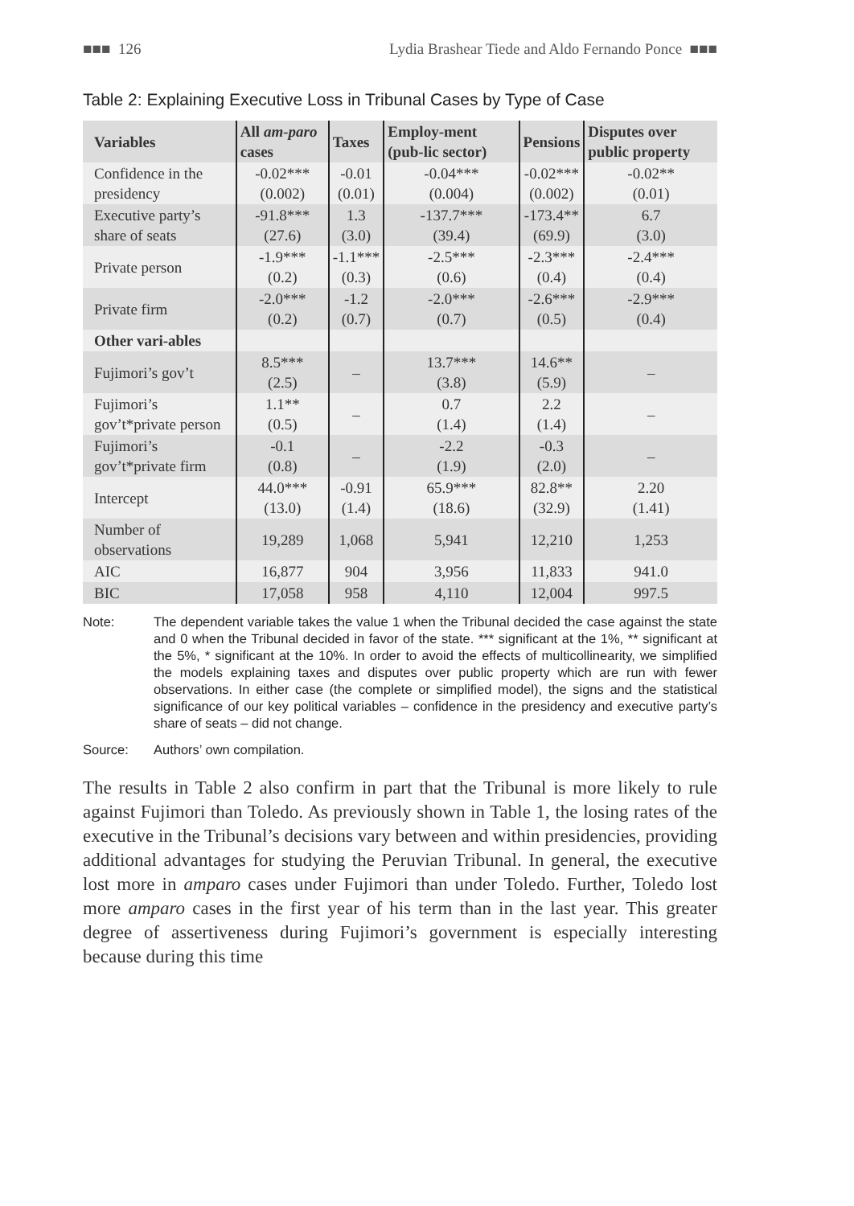■■■ 126 Lydia Brashear Tiede and Aldo Fernando Ponce ■■■
Table 2: Explaining Executive Loss in Tribunal Cases by Type of Case
| Variables | All am-paro cases | Taxes | Employ-ment (pub-lic sector) | Pensions | Disputes over public property |
| --- | --- | --- | --- | --- | --- |
| Confidence in the presidency | -0.02*** (0.002) | -0.01 (0.01) | -0.04*** (0.004) | -0.02*** (0.002) | -0.02** (0.01) |
| Executive party’s share of seats | -91.8*** (27.6) | 1.3 (3.0) | -137.7*** (39.4) | -173.4** (69.9) | 6.7 (3.0) |
| Private person | -1.9*** (0.2) | -1.1*** (0.3) | -2.5*** (0.6) | -2.3*** (0.4) | -2.4*** (0.4) |
| Private firm | -2.0*** (0.2) | -1.2 (0.7) | -2.0*** (0.7) | -2.6*** (0.5) | -2.9*** (0.4) |
| Other vari-ables | | | | | |
| Fujimori’s gov’t | 8.5*** (2.5) | – | 13.7*** (3.8) | 14.6** (5.9) | – |
| Fujimori’s gov’t*private person | 1.1** (0.5) | – | 0.7 (1.4) | 2.2 (1.4) | – |
| Fujimori’s gov’t*private firm | -0.1 (0.8) | – | -2.2 (1.9) | -0.3 (2.0) | – |
| Intercept | 44.0*** (13.0) | -0.91 (1.4) | 65.9*** (18.6) | 82.8** (32.9) | 2.20 (1.41) |
| Number of observations | 19,289 | 1,068 | 5,941 | 12,210 | 1,253 |
| AIC | 16,877 | 904 | 3,956 | 11,833 | 941.0 |
| BIC | 17,058 | 958 | 4,110 | 12,004 | 997.5 |
Note: The dependent variable takes the value 1 when the Tribunal decided the case against the state and 0 when the Tribunal decided in favor of the state. *** significant at the 1%, ** significant at the 5%, * significant at the 10%. In order to avoid the effects of multicollinearity, we simplified the models explaining taxes and disputes over public property which are run with fewer observations. In either case (the complete or simplified model), the signs and the statistical significance of our key political variables – confidence in the presidency and executive party’s share of seats – did not change.
Source: Authors’ own compilation.
The results in Table 2 also confirm in part that the Tribunal is more likely to rule against Fujimori than Toledo. As previously shown in Table 1, the losing rates of the executive in the Tribunal’s decisions vary between and within presidencies, providing additional advantages for studying the Peruvian Tribunal. In general, the executive lost more in amparo cases under Fujimori than under Toledo. Further, Toledo lost more amparo cases in the first year of his term than in the last year. This greater degree of assertiveness during Fujimori’s government is especially interesting because during this time